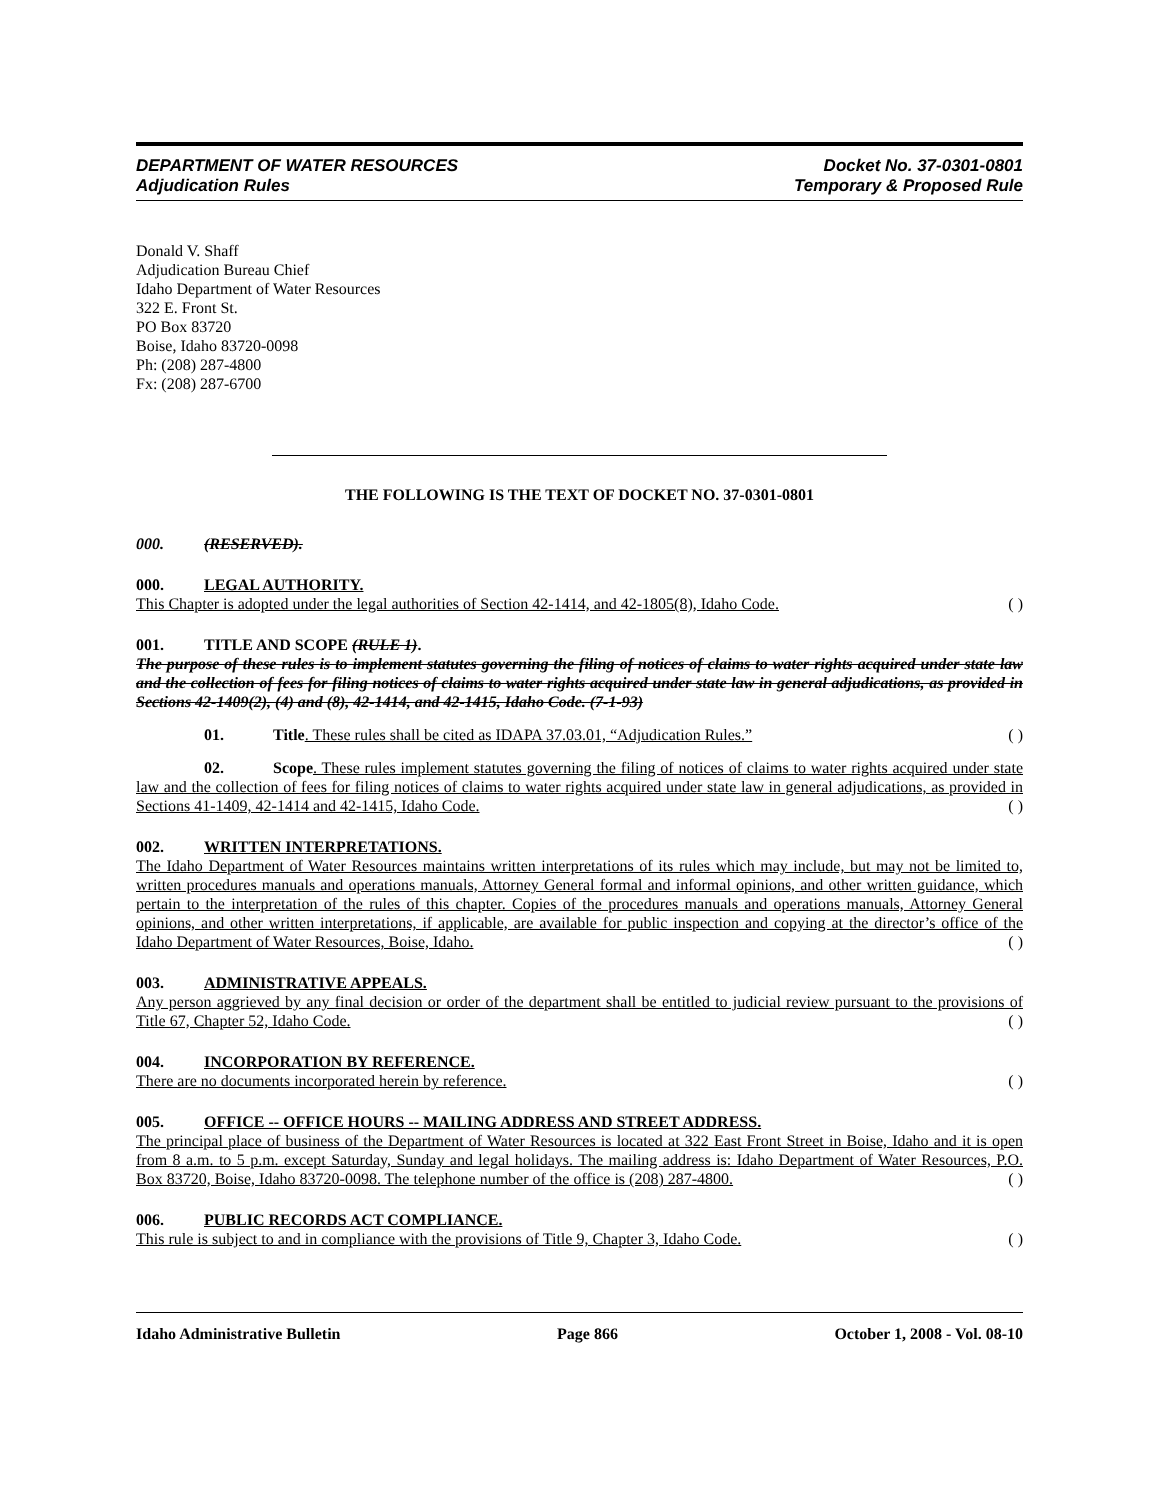DEPARTMENT OF WATER RESOURCES
Adjudication Rules
Docket No. 37-0301-0801
Temporary & Proposed Rule
Donald V. Shaff
Adjudication Bureau Chief
Idaho Department of Water Resources
322 E. Front St.
PO Box 83720
Boise, Idaho 83720-0098
Ph: (208) 287-4800
Fx: (208) 287-6700
THE FOLLOWING IS THE TEXT OF DOCKET NO. 37-0301-0801
000. (RESERVED).
000. LEGAL AUTHORITY.
This Chapter is adopted under the legal authorities of Section 42-1414, and 42-1805(8), Idaho Code. ( )
001. TITLE AND SCOPE (RULE 1).
The purpose of these rules is to implement statutes governing the filing of notices of claims to water rights acquired under state law and the collection of fees for filing notices of claims to water rights acquired under state law in general adjudications, as provided in Sections 42-1409(2), (4) and (8), 42-1414, and 42-1415, Idaho Code. (7-1-93)
01. Title. These rules shall be cited as IDAPA 37.03.01, “Adjudication Rules.” ( )
02. Scope. These rules implement statutes governing the filing of notices of claims to water rights acquired under state law and the collection of fees for filing notices of claims to water rights acquired under state law in general adjudications, as provided in Sections 41-1409, 42-1414 and 42-1415, Idaho Code. ( )
002. WRITTEN INTERPRETATIONS.
The Idaho Department of Water Resources maintains written interpretations of its rules which may include, but may not be limited to, written procedures manuals and operations manuals, Attorney General formal and informal opinions, and other written guidance, which pertain to the interpretation of the rules of this chapter. Copies of the procedures manuals and operations manuals, Attorney General opinions, and other written interpretations, if applicable, are available for public inspection and copying at the director’s office of the Idaho Department of Water Resources, Boise, Idaho. ( )
003. ADMINISTRATIVE APPEALS.
Any person aggrieved by any final decision or order of the department shall be entitled to judicial review pursuant to the provisions of Title 67, Chapter 52, Idaho Code. ( )
004. INCORPORATION BY REFERENCE.
There are no documents incorporated herein by reference. ( )
005. OFFICE -- OFFICE HOURS -- MAILING ADDRESS AND STREET ADDRESS.
The principal place of business of the Department of Water Resources is located at 322 East Front Street in Boise, Idaho and it is open from 8 a.m. to 5 p.m. except Saturday, Sunday and legal holidays. The mailing address is: Idaho Department of Water Resources, P.O. Box 83720, Boise, Idaho 83720-0098. The telephone number of the office is (208) 287-4800. ( )
006. PUBLIC RECORDS ACT COMPLIANCE.
This rule is subject to and in compliance with the provisions of Title 9, Chapter 3, Idaho Code. ( )
Idaho Administrative Bulletin Page 866 October 1, 2008 - Vol. 08-10